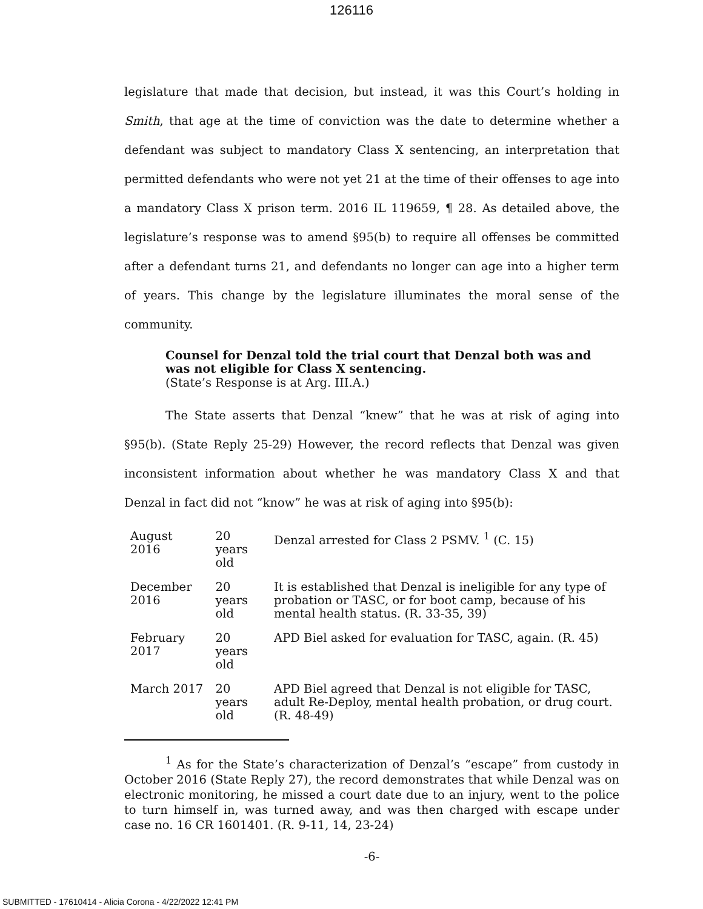126116
legislature that made that decision, but instead, it was this Court’s holding in Smith, that age at the time of conviction was the date to determine whether a defendant was subject to mandatory Class X sentencing, an interpretation that permitted defendants who were not yet 21 at the time of their offenses to age into a mandatory Class X prison term. 2016 IL 119659, ¶ 28. As detailed above, the legislature’s response was to amend §95(b) to require all offenses be committed after a defendant turns 21, and defendants no longer can age into a higher term of years. This change by the legislature illuminates the moral sense of the community.
Counsel for Denzal told the trial court that Denzal both was and was not eligible for Class X sentencing.
(State’s Response is at Arg. III.A.)
The State asserts that Denzal “knew” that he was at risk of aging into §95(b). (State Reply 25-29) However, the record reflects that Denzal was given inconsistent information about whether he was mandatory Class X and that Denzal in fact did not “know” he was at risk of aging into §95(b):
| August 2016 | 20 years old | Denzal arrested for Class 2 PSMV. <sup>1</sup> (C. 15) |
| December 2016 | 20 years old | It is established that Denzal is ineligible for any type of probation or TASC, or for boot camp, because of his mental health status. (R. 33-35, 39) |
| February 2017 | 20 years old | APD Biel asked for evaluation for TASC, again. (R. 45) |
| March 2017 | 20 years old | APD Biel agreed that Denzal is not eligible for TASC, adult Re-Deploy, mental health probation, or drug court. (R. 48-49) |
<sup>1</sup> As for the State’s characterization of Denzal’s “escape” from custody in October 2016 (State Reply 27), the record demonstrates that while Denzal was on electronic monitoring, he missed a court date due to an injury, went to the police to turn himself in, was turned away, and was then charged with escape under case no. 16 CR 1601401. (R. 9-11, 14, 23-24)
-6-
SUBMITTED - 17610414 - Alicia Corona - 4/22/2022 12:41 PM